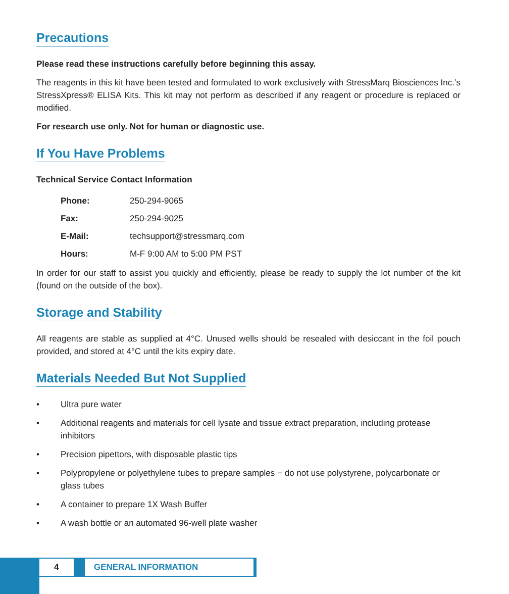Precautions
Please read these instructions carefully before beginning this assay.
The reagents in this kit have been tested and formulated to work exclusively with StressMarq Biosciences Inc.’s StressXpress® ELISA Kits. This kit may not perform as described if any reagent or procedure is replaced or modified.
For research use only. Not for human or diagnostic use.
If You Have Problems
Technical Service Contact Information
| Phone: | 250-294-9065 |
| Fax: | 250-294-9025 |
| E-Mail: | techsupport@stressmarq.com |
| Hours: | M-F 9:00 AM to 5:00 PM PST |
In order for our staff to assist you quickly and efficiently, please be ready to supply the lot number of the kit (found on the outside of the box).
Storage and Stability
All reagents are stable as supplied at 4°C. Unused wells should be resealed with desiccant in the foil pouch provided, and stored at 4°C until the kits expiry date.
Materials Needed But Not Supplied
• Ultra pure water
• Additional reagents and materials for cell lysate and tissue extract preparation, including protease inhibitors
• Precision pipettors, with disposable plastic tips
• Polypropylene or polyethylene tubes to prepare samples − do not use polystyrene, polycarbonate or glass tubes
• A container to prepare 1X Wash Buffer
• A wash bottle or an automated 96-well plate washer
4 GENERAL INFORMATION